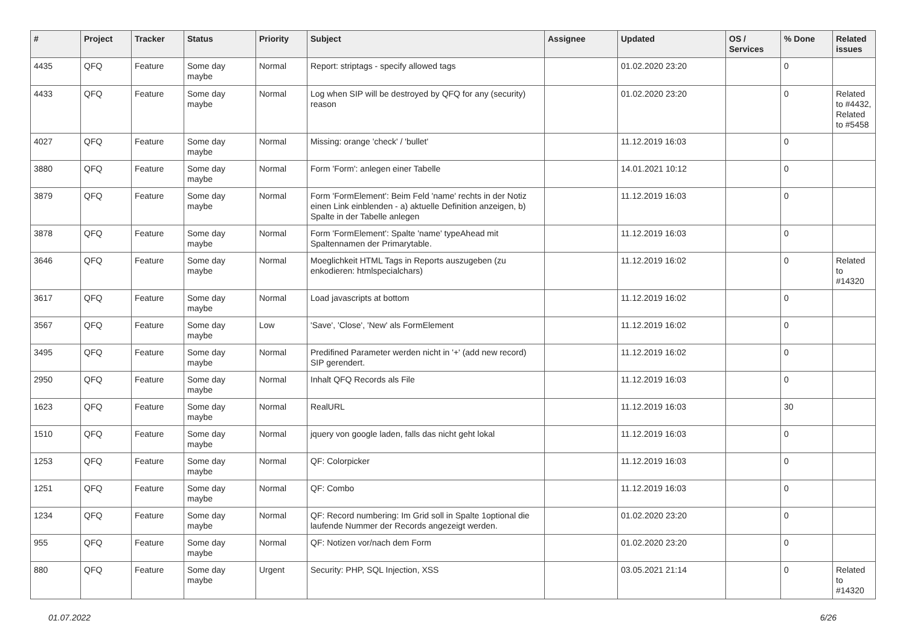| # | Project | Tracker | Status | Priority | Subject | Assignee | Updated | OS / Services | % Done | Related issues |
| --- | --- | --- | --- | --- | --- | --- | --- | --- | --- | --- |
| 4435 | QFQ | Feature | Some day maybe | Normal | Report: striptags - specify allowed tags | | 01.02.2020 23:20 | | 0 | |
| 4433 | QFQ | Feature | Some day maybe | Normal | Log when SIP will be destroyed by QFQ for any (security) reason | | 01.02.2020 23:20 | | 0 | Related to #4432, Related to #5458 |
| 4027 | QFQ | Feature | Some day maybe | Normal | Missing: orange 'check' / 'bullet' | | 11.12.2019 16:03 | | 0 | |
| 3880 | QFQ | Feature | Some day maybe | Normal | Form 'Form': anlegen einer Tabelle | | 14.01.2021 10:12 | | 0 | |
| 3879 | QFQ | Feature | Some day maybe | Normal | Form 'FormElement': Beim Feld 'name' rechts in der Notiz einen Link einblenden - a) aktuelle Definition anzeigen, b) Spalte in der Tabelle anlegen | | 11.12.2019 16:03 | | 0 | |
| 3878 | QFQ | Feature | Some day maybe | Normal | Form 'FormElement': Spalte 'name' typeAhead mit Spaltennamen der Primarytable. | | 11.12.2019 16:03 | | 0 | |
| 3646 | QFQ | Feature | Some day maybe | Normal | Moeglichkeit HTML Tags in Reports auszugeben (zu enkodieren: htmlspecialchars) | | 11.12.2019 16:02 | | 0 | Related to #14320 |
| 3617 | QFQ | Feature | Some day maybe | Normal | Load javascripts at bottom | | 11.12.2019 16:02 | | 0 | |
| 3567 | QFQ | Feature | Some day maybe | Low | 'Save', 'Close', 'New' als FormElement | | 11.12.2019 16:02 | | 0 | |
| 3495 | QFQ | Feature | Some day maybe | Normal | Predifined Parameter werden nicht in '+' (add new record) SIP gerendert. | | 11.12.2019 16:02 | | 0 | |
| 2950 | QFQ | Feature | Some day maybe | Normal | Inhalt QFQ Records als File | | 11.12.2019 16:03 | | 0 | |
| 1623 | QFQ | Feature | Some day maybe | Normal | RealURL | | 11.12.2019 16:03 | | 30 | |
| 1510 | QFQ | Feature | Some day maybe | Normal | jquery von google laden, falls das nicht geht lokal | | 11.12.2019 16:03 | | 0 | |
| 1253 | QFQ | Feature | Some day maybe | Normal | QF: Colorpicker | | 11.12.2019 16:03 | | 0 | |
| 1251 | QFQ | Feature | Some day maybe | Normal | QF: Combo | | 11.12.2019 16:03 | | 0 | |
| 1234 | QFQ | Feature | Some day maybe | Normal | QF: Record numbering: Im Grid soll in Spalte 1optional die laufende Nummer der Records angezeigt werden. | | 01.02.2020 23:20 | | 0 | |
| 955 | QFQ | Feature | Some day maybe | Normal | QF: Notizen vor/nach dem Form | | 01.02.2020 23:20 | | 0 | |
| 880 | QFQ | Feature | Some day maybe | Urgent | Security: PHP, SQL Injection, XSS | | 03.05.2021 21:14 | | 0 | Related to #14320 |
01.07.2022 6/26